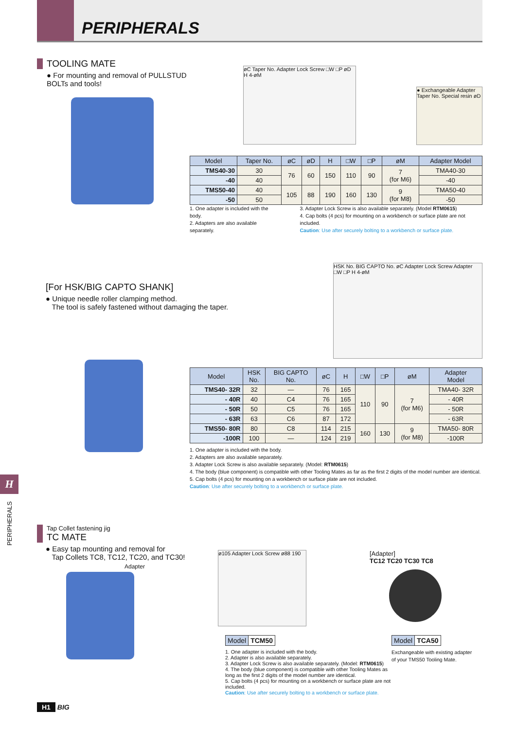PERIPHERALS
TOOLING MATE
● For mounting and removal of PULLSTUD BOLTs and tools!
øC Taper No. Adapter Lock Screw □W □P øD H 4-øM
● Exchangeable Adapter Taper No. Special resin øD
| Model | Taper No. | øC | øD | H | □W | □P | øM | Adapter Model |
| --- | --- | --- | --- | --- | --- | --- | --- | --- |
| TMS40-30 | 30 | 76 | 60 | 150 | 110 | 90 | 7 (for M6) | TMA40-30 |
| -40 | 40 | | | | | | | -40 |
| TMS50-40 | 40 | 105 | 88 | 190 | 160 | 130 | 9 (for M8) | TMA50-40 |
| -50 | 50 | | | | | | | -50 |
1. One adapter is included with the body.
2. Adapters are also available separately.
3. Adapter Lock Screw is also available separately. (Model RTM0615)
4. Cap bolts (4 pcs) for mounting on a workbench or surface plate are not included.
Caution: Use after securely bolting to a workbench or surface plate.
[For HSK/BIG CAPTO SHANK]
● Unique needle roller clamping method.
The tool is safely fastened without damaging the taper.
HSK No. BIG CAPTO No. øC Adapter Lock Screw Adapter □W □P H 4-øM
| Model | HSK No. | BIG CAPTO No. | øC | H | □W | □P | øM | Adapter Model |
| --- | --- | --- | --- | --- | --- | --- | --- | --- |
| TMS40- 32R | 32 | — | 76 | 165 | 110 | 90 | 7 (for M6) | TMA40- 32R |
| - 40R | 40 | C4 | 76 | 165 | | | | - 40R |
| - 50R | 50 | C5 | 76 | 165 | | | | - 50R |
| - 63R | 63 | C6 | 87 | 172 | | | | - 63R |
| TMS50- 80R | 80 | C8 | 114 | 215 | 160 | 130 | 9 (for M8) | TMA50- 80R |
| -100R | 100 | — | 124 | 219 | | | | -100R |
1. One adapter is included with the body.
2. Adapters are also available separately.
3. Adapter Lock Screw is also available separately. (Model: RTM0615)
4. The body (blue component) is compatible with other Tooling Mates as far as the first 2 digits of the model number are identical.
5. Cap bolts (4 pcs) for mounting on a workbench or surface plate are not included.
Caution: Use after securely bolting to a workbench or surface plate.
H
PERIPHERALS
Tap Collet fastening jig
TC MATE
● Easy tap mounting and removal for
Tap Collets TC8, TC12, TC20, and TC30!
Adapter
ø105 Adapter Lock Screw ø88 190
[Adapter]
TC12 TC20 TC30 TC8
| Model | TCM50 |
1. One adapter is included with the body.
2. Adapter is also available separately.
3. Adapter Lock Screw is also available separately. (Model: RTM0615)
4. The body (blue component) is compatible with other Tooling Mates as long as the first 2 digits of the model number are identical.
5. Cap bolts (4 pcs) for mounting on a workbench or surface plate are not included.
Caution: Use after securely bolting to a workbench or surface plate.
| Model | TCA50 |
Exchangeable with existing adapter of your TMS50 Tooling Mate.
H1 BIG